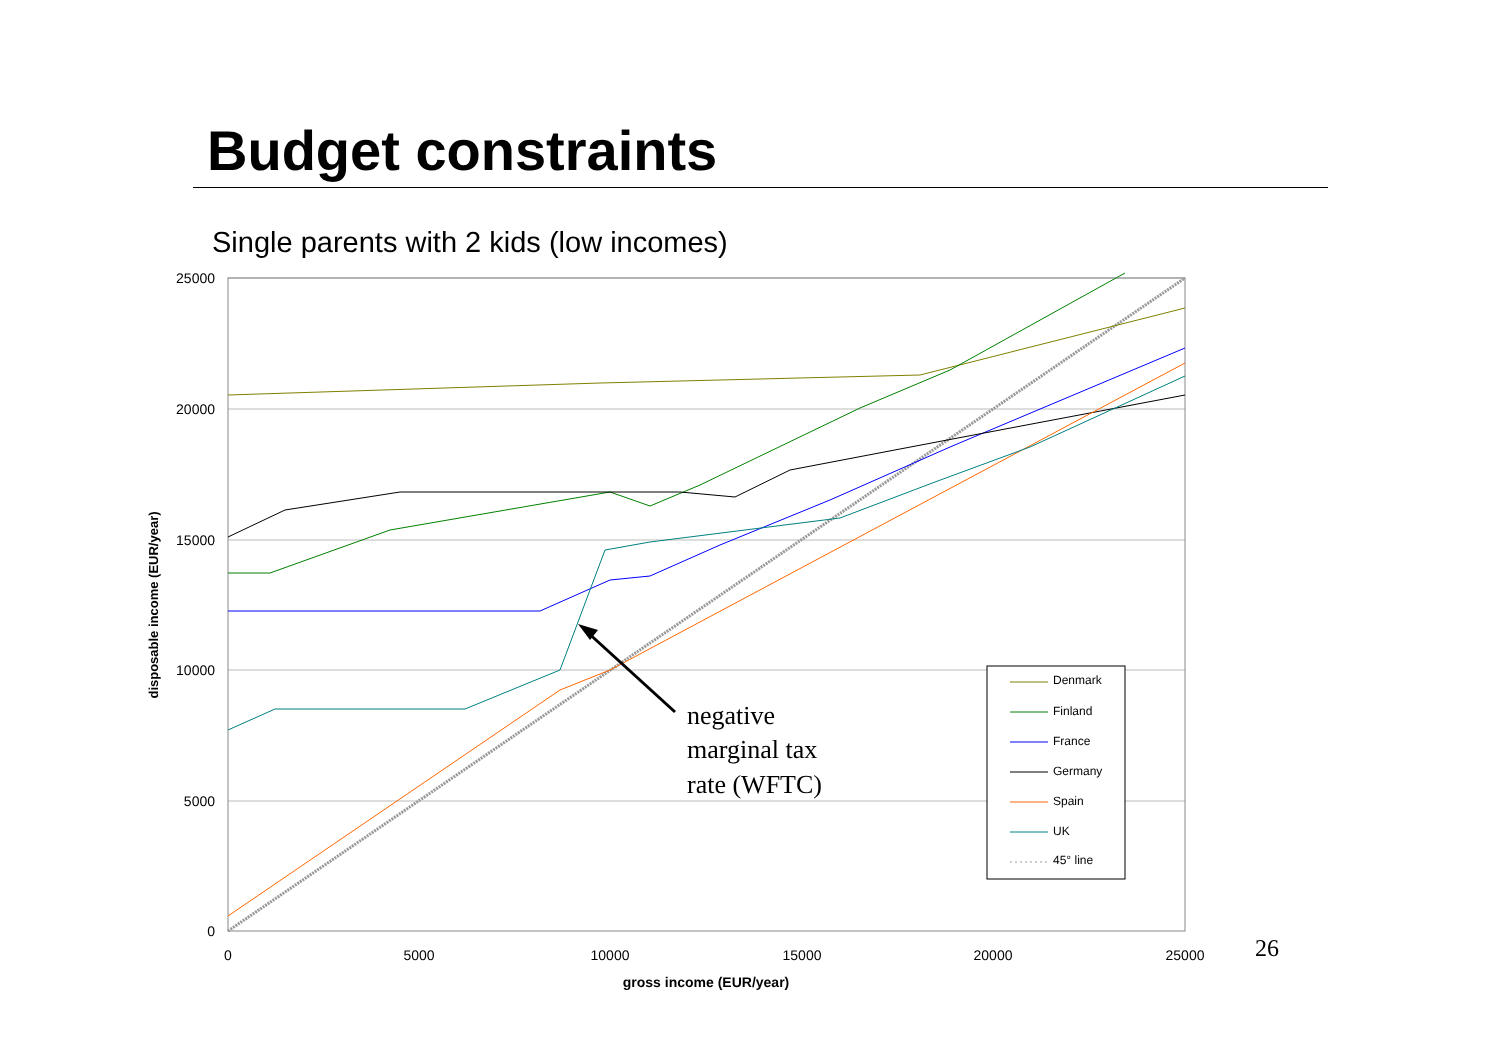Budget constraints
Single parents with 2 kids (low incomes)
25000
20000
15000
10000
5000
0
0
5000
10000
15000
20000
25000
gross income (EUR/year)
disposable income (EUR/year)
negative
marginal tax
rate (WFTC)
Denmark
Finland
France
Germany
Spain
UK
45° line
26